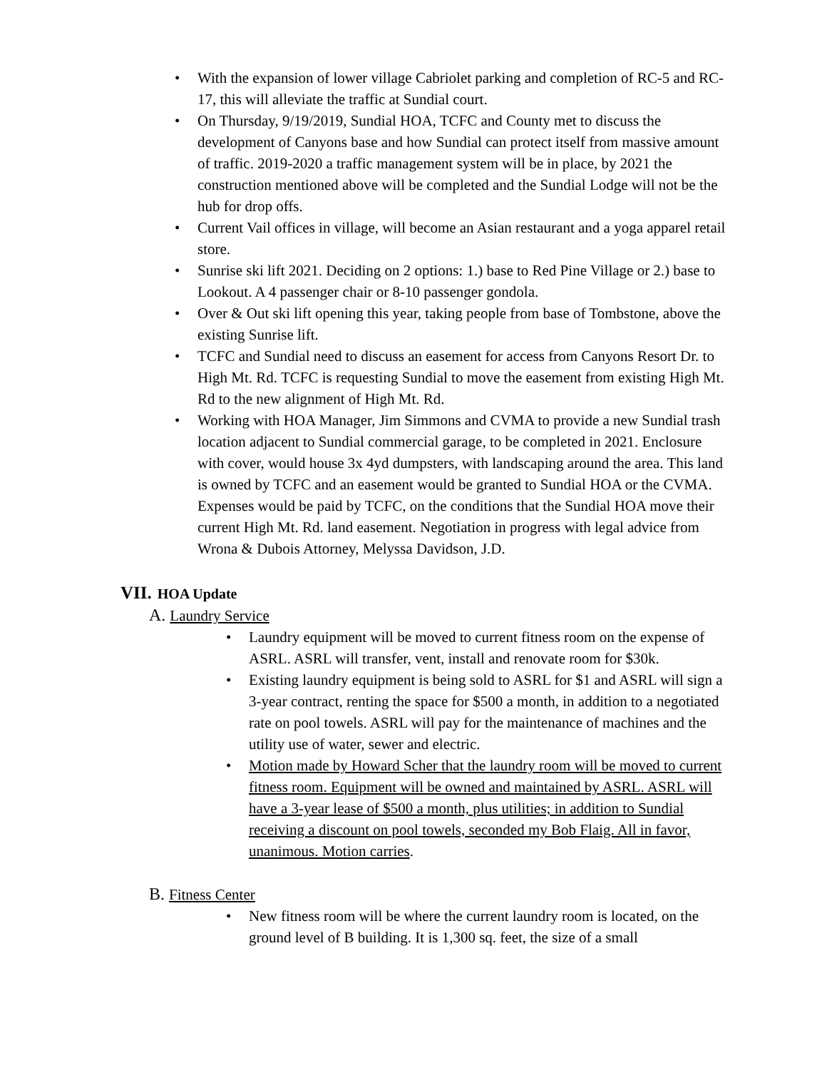• With the expansion of lower village Cabriolet parking and completion of RC-5 and RC-17, this will alleviate the traffic at Sundial court.
• On Thursday, 9/19/2019, Sundial HOA, TCFC and County met to discuss the development of Canyons base and how Sundial can protect itself from massive amount of traffic. 2019-2020 a traffic management system will be in place, by 2021 the construction mentioned above will be completed and the Sundial Lodge will not be the hub for drop offs.
• Current Vail offices in village, will become an Asian restaurant and a yoga apparel retail store.
• Sunrise ski lift 2021. Deciding on 2 options: 1.) base to Red Pine Village or 2.) base to Lookout. A 4 passenger chair or 8-10 passenger gondola.
• Over & Out ski lift opening this year, taking people from base of Tombstone, above the existing Sunrise lift.
• TCFC and Sundial need to discuss an easement for access from Canyons Resort Dr. to High Mt. Rd. TCFC is requesting Sundial to move the easement from existing High Mt. Rd to the new alignment of High Mt. Rd.
• Working with HOA Manager, Jim Simmons and CVMA to provide a new Sundial trash location adjacent to Sundial commercial garage, to be completed in 2021. Enclosure with cover, would house 3x 4yd dumpsters, with landscaping around the area. This land is owned by TCFC and an easement would be granted to Sundial HOA or the CVMA. Expenses would be paid by TCFC, on the conditions that the Sundial HOA move their current High Mt. Rd. land easement. Negotiation in progress with legal advice from Wrona & Dubois Attorney, Melyssa Davidson, J.D.
VII. HOA Update
A. Laundry Service
• Laundry equipment will be moved to current fitness room on the expense of ASRL. ASRL will transfer, vent, install and renovate room for $30k.
• Existing laundry equipment is being sold to ASRL for $1 and ASRL will sign a 3-year contract, renting the space for $500 a month, in addition to a negotiated rate on pool towels. ASRL will pay for the maintenance of machines and the utility use of water, sewer and electric.
• Motion made by Howard Scher that the laundry room will be moved to current fitness room. Equipment will be owned and maintained by ASRL. ASRL will have a 3-year lease of $500 a month, plus utilities; in addition to Sundial receiving a discount on pool towels, seconded my Bob Flaig. All in favor, unanimous. Motion carries.
B. Fitness Center
• New fitness room will be where the current laundry room is located, on the ground level of B building. It is 1,300 sq. feet, the size of a small